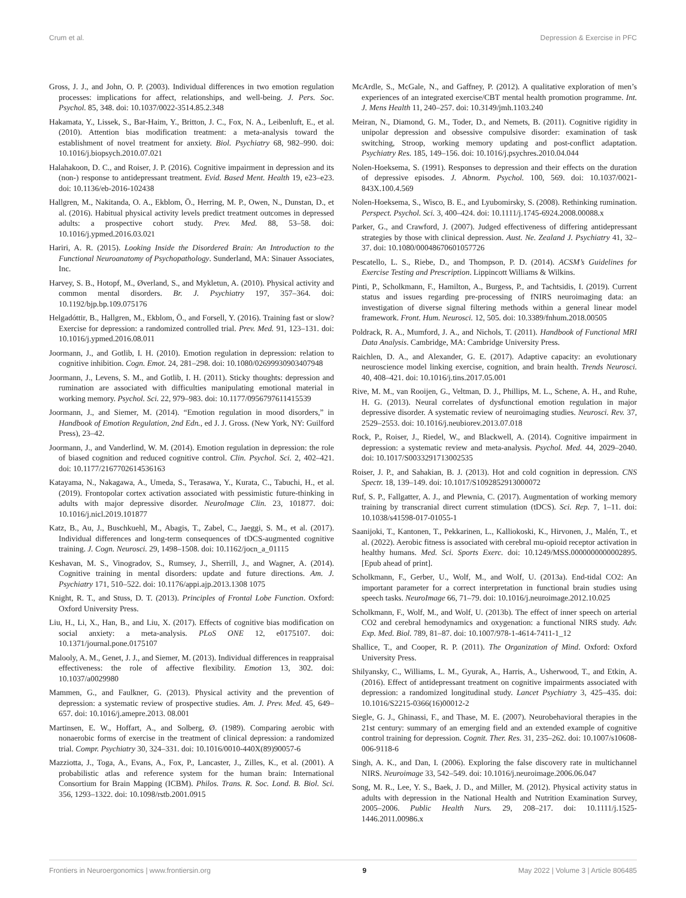Crum et al. Depression & Exercise in PFC
Gross, J. J., and John, O. P. (2003). Individual differences in two emotion regulation processes: implications for affect, relationships, and well-being. J. Pers. Soc. Psychol. 85, 348. doi: 10.1037/0022-3514.85.2.348
Hakamata, Y., Lissek, S., Bar-Haim, Y., Britton, J. C., Fox, N. A., Leibenluft, E., et al. (2010). Attention bias modification treatment: a meta-analysis toward the establishment of novel treatment for anxiety. Biol. Psychiatry 68, 982–990. doi: 10.1016/j.biopsych.2010.07.021
Halahakoon, D. C., and Roiser, J. P. (2016). Cognitive impairment in depression and its (non-) response to antidepressant treatment. Evid. Based Ment. Health 19, e23–e23. doi: 10.1136/eb-2016-102438
Hallgren, M., Nakitanda, O. A., Ekblom, Ö., Herring, M. P., Owen, N., Dunstan, D., et al. (2016). Habitual physical activity levels predict treatment outcomes in depressed adults: a prospective cohort study. Prev. Med. 88, 53–58. doi: 10.1016/j.ypmed.2016.03.021
Hariri, A. R. (2015). Looking Inside the Disordered Brain: An Introduction to the Functional Neuroanatomy of Psychopathology. Sunderland, MA: Sinauer Associates, Inc.
Harvey, S. B., Hotopf, M., Øverland, S., and Mykletun, A. (2010). Physical activity and common mental disorders. Br. J. Psychiatry 197, 357–364. doi: 10.1192/bjp.bp.109.075176
Helgadóttir, B., Hallgren, M., Ekblom, Ö., and Forsell, Y. (2016). Training fast or slow? Exercise for depression: a randomized controlled trial. Prev. Med. 91, 123–131. doi: 10.1016/j.ypmed.2016.08.011
Joormann, J., and Gotlib, I. H. (2010). Emotion regulation in depression: relation to cognitive inhibition. Cogn. Emot. 24, 281–298. doi: 10.1080/02699930903407948
Joormann, J., Levens, S. M., and Gotlib, I. H. (2011). Sticky thoughts: depression and rumination are associated with difficulties manipulating emotional material in working memory. Psychol. Sci. 22, 979–983. doi: 10.1177/0956797611415539
Joormann, J., and Siemer, M. (2014). “Emotion regulation in mood disorders,” in Handbook of Emotion Regulation, 2nd Edn., ed J. J. Gross. (New York, NY: Guilford Press), 23–42.
Joormann, J., and Vanderlind, W. M. (2014). Emotion regulation in depression: the role of biased cognition and reduced cognitive control. Clin. Psychol. Sci. 2, 402–421. doi: 10.1177/2167702614536163
Katayama, N., Nakagawa, A., Umeda, S., Terasawa, Y., Kurata, C., Tabuchi, H., et al. (2019). Frontopolar cortex activation associated with pessimistic future-thinking in adults with major depressive disorder. NeuroImage Clin. 23, 101877. doi: 10.1016/j.nicl.2019.101877
Katz, B., Au, J., Buschkuehl, M., Abagis, T., Zabel, C., Jaeggi, S. M., et al. (2017). Individual differences and long-term consequences of tDCS-augmented cognitive training. J. Cogn. Neurosci. 29, 1498–1508. doi: 10.1162/jocn_a_01115
Keshavan, M. S., Vinogradov, S., Rumsey, J., Sherrill, J., and Wagner, A. (2014). Cognitive training in mental disorders: update and future directions. Am. J. Psychiatry 171, 510–522. doi: 10.1176/appi.ajp.2013.1308 1075
Knight, R. T., and Stuss, D. T. (2013). Principles of Frontal Lobe Function. Oxford: Oxford University Press.
Liu, H., Li, X., Han, B., and Liu, X. (2017). Effects of cognitive bias modification on social anxiety: a meta-analysis. PLoS ONE 12, e0175107. doi: 10.1371/journal.pone.0175107
Malooly, A. M., Genet, J. J., and Siemer, M. (2013). Individual differences in reappraisal effectiveness: the role of affective flexibility. Emotion 13, 302. doi: 10.1037/a0029980
Mammen, G., and Faulkner, G. (2013). Physical activity and the prevention of depression: a systematic review of prospective studies. Am. J. Prev. Med. 45, 649–657. doi: 10.1016/j.amepre.2013. 08.001
Martinsen, E. W., Hoffart, A., and Solberg, Ø. (1989). Comparing aerobic with nonaerobic forms of exercise in the treatment of clinical depression: a randomized trial. Compr. Psychiatry 30, 324–331. doi: 10.1016/0010-440X(89)90057-6
Mazziotta, J., Toga, A., Evans, A., Fox, P., Lancaster, J., Zilles, K., et al. (2001). A probabilistic atlas and reference system for the human brain: International Consortium for Brain Mapping (ICBM). Philos. Trans. R. Soc. Lond. B. Biol. Sci. 356, 1293–1322. doi: 10.1098/rstb.2001.0915
McArdle, S., McGale, N., and Gaffney, P. (2012). A qualitative exploration of men’s experiences of an integrated exercise/CBT mental health promotion programme. Int. J. Mens Health 11, 240–257. doi: 10.3149/jmh.1103.240
Meiran, N., Diamond, G. M., Toder, D., and Nemets, B. (2011). Cognitive rigidity in unipolar depression and obsessive compulsive disorder: examination of task switching, Stroop, working memory updating and post-conflict adaptation. Psychiatry Res. 185, 149–156. doi: 10.1016/j.psychres.2010.04.044
Nolen-Hoeksema, S. (1991). Responses to depression and their effects on the duration of depressive episodes. J. Abnorm. Psychol. 100, 569. doi: 10.1037/0021-843X.100.4.569
Nolen-Hoeksema, S., Wisco, B. E., and Lyubomirsky, S. (2008). Rethinking rumination. Perspect. Psychol. Sci. 3, 400–424. doi: 10.1111/j.1745-6924.2008.00088.x
Parker, G., and Crawford, J. (2007). Judged effectiveness of differing antidepressant strategies by those with clinical depression. Aust. Ne. Zealand J. Psychiatry 41, 32–37. doi: 10.1080/00048670601057726
Pescatello, L. S., Riebe, D., and Thompson, P. D. (2014). ACSM’s Guidelines for Exercise Testing and Prescription. Lippincott Williams & Wilkins.
Pinti, P., Scholkmann, F., Hamilton, A., Burgess, P., and Tachtsidis, I. (2019). Current status and issues regarding pre-processing of fNIRS neuroimaging data: an investigation of diverse signal filtering methods within a general linear model framework. Front. Hum. Neurosci. 12, 505. doi: 10.3389/fnhum.2018.00505
Poldrack, R. A., Mumford, J. A., and Nichols, T. (2011). Handbook of Functional MRI Data Analysis. Cambridge, MA: Cambridge University Press.
Raichlen, D. A., and Alexander, G. E. (2017). Adaptive capacity: an evolutionary neuroscience model linking exercise, cognition, and brain health. Trends Neurosci. 40, 408–421. doi: 10.1016/j.tins.2017.05.001
Rive, M. M., van Rooijen, G., Veltman, D. J., Phillips, M. L., Schene, A. H., and Ruhe, H. G. (2013). Neural correlates of dysfunctional emotion regulation in major depressive disorder. A systematic review of neuroimaging studies. Neurosci. Rev. 37, 2529–2553. doi: 10.1016/j.neubiorev.2013.07.018
Rock, P., Roiser, J., Riedel, W., and Blackwell, A. (2014). Cognitive impairment in depression: a systematic review and meta-analysis. Psychol. Med. 44, 2029–2040. doi: 10.1017/S0033291713002535
Roiser, J. P., and Sahakian, B. J. (2013). Hot and cold cognition in depression. CNS Spectr. 18, 139–149. doi: 10.1017/S1092852913000072
Ruf, S. P., Fallgatter, A. J., and Plewnia, C. (2017). Augmentation of working memory training by transcranial direct current stimulation (tDCS). Sci. Rep. 7, 1–11. doi: 10.1038/s41598-017-01055-1
Saanijoki, T., Kantonen, T., Pekkarinen, L., Kalliokoski, K., Hirvonen, J., Malén, T., et al. (2022). Aerobic fitness is associated with cerebral mu-opioid receptor activation in healthy humans. Med. Sci. Sports Exerc. doi: 10.1249/MSS.0000000000002895. [Epub ahead of print].
Scholkmann, F., Gerber, U., Wolf, M., and Wolf, U. (2013a). End-tidal CO2: An important parameter for a correct interpretation in functional brain studies using speech tasks. NeuroImage 66, 71–79. doi: 10.1016/j.neuroimage.2012.10.025
Scholkmann, F., Wolf, M., and Wolf, U. (2013b). The effect of inner speech on arterial CO2 and cerebral hemodynamics and oxygenation: a functional NIRS study. Adv. Exp. Med. Biol. 789, 81–87. doi: 10.1007/978-1-4614-7411-1_12
Shallice, T., and Cooper, R. P. (2011). The Organization of Mind. Oxford: Oxford University Press.
Shilyansky, C., Williams, L. M., Gyurak, A., Harris, A., Usherwood, T., and Etkin, A. (2016). Effect of antidepressant treatment on cognitive impairments associated with depression: a randomized longitudinal study. Lancet Psychiatry 3, 425–435. doi: 10.1016/S2215-0366(16)00012-2
Siegle, G. J., Ghinassi, F., and Thase, M. E. (2007). Neurobehavioral therapies in the 21st century: summary of an emerging field and an extended example of cognitive control training for depression. Cognit. Ther. Res. 31, 235–262. doi: 10.1007/s10608-006-9118-6
Singh, A. K., and Dan, I. (2006). Exploring the false discovery rate in multichannel NIRS. Neuroimage 33, 542–549. doi: 10.1016/j.neuroimage.2006.06.047
Song, M. R., Lee, Y. S., Baek, J. D., and Miller, M. (2012). Physical activity status in adults with depression in the National Health and Nutrition Examination Survey, 2005–2006. Public Health Nurs. 29, 208–217. doi: 10.1111/j.1525-1446.2011.00986.x
Frontiers in Neuroergonomics | www.frontiersin.org 9 May 2022 | Volume 3 | Article 806485